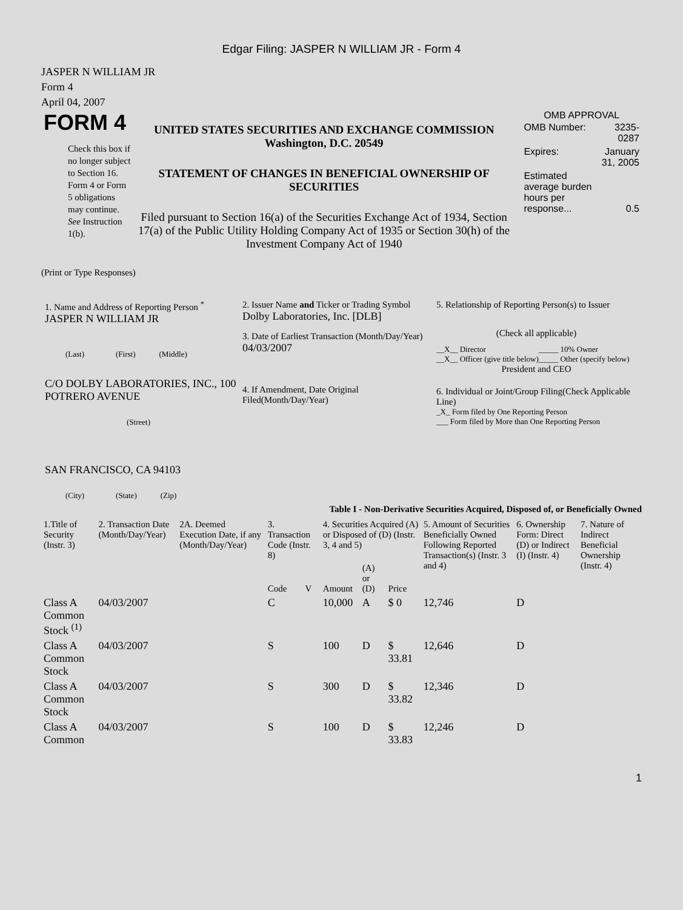Edgar Filing: JASPER N WILLIAM JR - Form 4
JASPER N WILLIAM JR
Form 4
April 04, 2007
FORM 4
Check this box if no longer subject to Section 16. Form 4 or Form 5 obligations may continue. See Instruction 1(b).
UNITED STATES SECURITIES AND EXCHANGE COMMISSION
Washington, D.C. 20549
STATEMENT OF CHANGES IN BENEFICIAL OWNERSHIP OF SECURITIES
Filed pursuant to Section 16(a) of the Securities Exchange Act of 1934, Section 17(a) of the Public Utility Holding Company Act of 1935 or Section 30(h) of the Investment Company Act of 1940
OMB APPROVAL
| OMB Number: | 3235-0287 |
| Expires: | January 31, 2005 |
| Estimated average burden hours per response... | 0.5 |
(Print or Type Responses)
1. Name and Address of Reporting Person <sup>*</sup>
JASPER N WILLIAM JR
(Last) (First) (Middle)
C/O DOLBY LABORATORIES, INC., 100 POTRERO AVENUE
(Street)
SAN FRANCISCO, CA 94103
(City) (State) (Zip)
2. Issuer Name and Ticker or Trading Symbol
Dolby Laboratories, Inc. [DLB]
3. Date of Earliest Transaction (Month/Day/Year)
04/03/2007
4. If Amendment, Date Original Filed(Month/Day/Year)
5. Relationship of Reporting Person(s) to Issuer
(Check all applicable)
| __X__ Director | _____ 10% Owner |
| __X__ Officer (give title below) | _____ Other (specify below) |
President and CEO
6. Individual or Joint/Group Filing(Check Applicable Line)
_X_ Form filed by One Reporting Person
___ Form filed by More than One Reporting Person
Table I - Non-Derivative Securities Acquired, Disposed of, or Beneficially Owned
| 1.Title of Security (Instr. 3) | 2. Transaction Date (Month/Day/Year) | 2A. Deemed Execution Date, if any (Month/Day/Year) | 3. Transaction Code (Instr. 8) | | 4. Securities Acquired (A) or Disposed of (D) (Instr. 3, 4 and 5) | | | 5. Amount of Securities Beneficially Owned Following Reported Transaction(s) (Instr. 3 and 4) | 6. Ownership Form: Direct (D) or Indirect (I) (Instr. 4) | 7. Nature of Indirect Beneficial Ownership (Instr. 4) |
| --- | --- | --- | --- | --- | --- | --- | --- | --- | --- | --- |
| | | | Code | V | Amount | (A) or (D) | Price | | | |
| Class A Common Stock <sup>(1)</sup> | 04/03/2007 | | C | | 10,000 | A | $ 0 | 12,746 | D | |
| Class A Common Stock | 04/03/2007 | | S | | 100 | D | $ 33.81 | 12,646 | D | |
| Class A Common Stock | 04/03/2007 | | S | | 300 | D | $ 33.82 | 12,346 | D | |
| Class A Common | 04/03/2007 | | S | | 100 | D | $ 33.83 | 12,246 | D | |
1